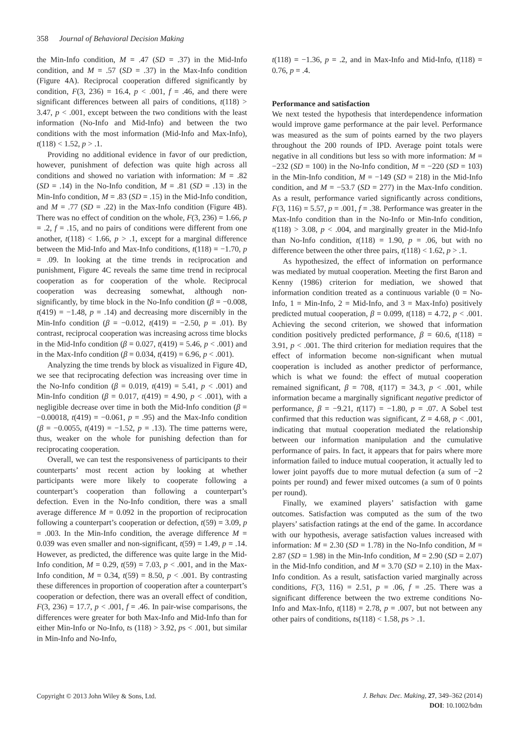358 Journal of Behavioral Decision Making
the Min-Info condition, M = .47 (SD = .37) in the Mid-Info condition, and M = .57 (SD = .37) in the Max-Info condition (Figure 4A). Reciprocal cooperation differed significantly by condition, F(3, 236) = 16.4, p < .001, f = .46, and there were significant differences between all pairs of conditions, t(118) > 3.47, p < .001, except between the two conditions with the least information (No-Info and Mid-Info) and between the two conditions with the most information (Mid-Info and Max-Info), t(118) < 1.52, p > .1.
Providing no additional evidence in favor of our prediction, however, punishment of defection was quite high across all conditions and showed no variation with information: M = .82 (SD = .14) in the No-Info condition, M = .81 (SD = .13) in the Min-Info condition, M = .83 (SD = .15) in the Mid-Info condition, and M = .77 (SD = .22) in the Max-Info condition (Figure 4B). There was no effect of condition on the whole, F(3, 236) = 1.66, p = .2, f = .15, and no pairs of conditions were different from one another, t(118) < 1.66, p > .1, except for a marginal difference between the Mid-Info and Max-Info conditions, t(118) = −1.70, p = .09. In looking at the time trends in reciprocation and punishment, Figure 4C reveals the same time trend in reciprocal cooperation as for cooperation of the whole. Reciprocal cooperation was decreasing somewhat, although non-significantly, by time block in the No-Info condition (β = −0.008, t(419) = −1.48, p = .14) and decreasing more discernibly in the Min-Info condition (β = −0.012, t(419) = −2.50, p = .01). By contrast, reciprocal cooperation was increasing across time blocks in the Mid-Info condition (β = 0.027, t(419) = 5.46, p < .001) and in the Max-Info condition (β = 0.034, t(419) = 6.96, p < .001).
Analyzing the time trends by block as visualized in Figure 4D, we see that reciprocating defection was increasing over time in the No-Info condition (β = 0.019, t(419) = 5.41, p < .001) and Min-Info condition (β = 0.017, t(419) = 4.90, p < .001), with a negligible decrease over time in both the Mid-Info condition (β = −0.00018, t(419) = −0.061, p = .95) and the Max-Info condition (β = −0.0055, t(419) = −1.52, p = .13). The time patterns were, thus, weaker on the whole for punishing defection than for reciprocating cooperation.
Overall, we can test the responsiveness of participants to their counterparts’ most recent action by looking at whether participants were more likely to cooperate following a counterpart’s cooperation than following a counterpart’s defection. Even in the No-Info condition, there was a small average difference M = 0.092 in the proportion of reciprocation following a counterpart’s cooperation or defection, t(59) = 3.09, p = .003. In the Min-Info condition, the average difference M = 0.039 was even smaller and non-significant, t(59) = 1.49, p = .14. However, as predicted, the difference was quite large in the Mid-Info condition, M = 0.29, t(59) = 7.03, p < .001, and in the Max-Info condition, M = 0.34, t(59) = 8.50, p < .001. By contrasting these differences in proportion of cooperation after a counterpart’s cooperation or defection, there was an overall effect of condition, F(3, 236) = 17.7, p < .001, f = .46. In pair-wise comparisons, the differences were greater for both Max-Info and Mid-Info than for either Min-Info or No-Info, ts (118) > 3.92, ps < .001, but similar in Min-Info and No-Info,
t(118) = −1.36, p = .2, and in Max-Info and Mid-Info, t(118) = 0.76, p = .4.
Performance and satisfaction
We next tested the hypothesis that interdependence information would improve game performance at the pair level. Performance was measured as the sum of points earned by the two players throughout the 200 rounds of IPD. Average point totals were negative in all conditions but less so with more information: M = −232 (SD = 100) in the No-Info condition, M = −220 (SD = 103) in the Min-Info condition, M = −149 (SD = 218) in the Mid-Info condition, and M = −53.7 (SD = 277) in the Max-Info condition. As a result, performance varied significantly across conditions, F(3, 116) = 5.57, p = .001, f = .38. Performance was greater in the Max-Info condition than in the No-Info or Min-Info condition, t(118) > 3.08, p < .004, and marginally greater in the Mid-Info than No-Info condition, t(118) = 1.90, p = .06, but with no difference between the other three pairs, t(118) < 1.62, p > .1.
As hypothesized, the effect of information on performance was mediated by mutual cooperation. Meeting the first Baron and Kenny (1986) criterion for mediation, we showed that information condition treated as a continuous variable (0 = No-Info, 1 = Min-Info, 2 = Mid-Info, and 3 = Max-Info) positively predicted mutual cooperation, β = 0.099, t(118) = 4.72, p < .001. Achieving the second criterion, we showed that information condition positively predicted performance, β = 60.6, t(118) = 3.91, p < .001. The third criterion for mediation requires that the effect of information become non-significant when mutual cooperation is included as another predictor of performance, which is what we found: the effect of mutual cooperation remained significant, β = 708, t(117) = 34.3, p < .001, while information became a marginally significant negative predictor of performance, β = −9.21, t(117) = −1.80, p = .07. A Sobel test confirmed that this reduction was significant, Z = 4.68, p < .001, indicating that mutual cooperation mediated the relationship between our information manipulation and the cumulative performance of pairs. In fact, it appears that for pairs where more information failed to induce mutual cooperation, it actually led to lower joint payoffs due to more mutual defection (a sum of −2 points per round) and fewer mixed outcomes (a sum of 0 points per round).
Finally, we examined players’ satisfaction with game outcomes. Satisfaction was computed as the sum of the two players’ satisfaction ratings at the end of the game. In accordance with our hypothesis, average satisfaction values increased with information: M = 2.30 (SD = 1.78) in the No-Info condition, M = 2.87 (SD = 1.98) in the Min-Info condition, M = 2.90 (SD = 2.07) in the Mid-Info condition, and M = 3.70 (SD = 2.10) in the Max-Info condition. As a result, satisfaction varied marginally across conditions, F(3, 116) = 2.51, p = .06, f = .25. There was a significant difference between the two extreme conditions No-Info and Max-Info, t(118) = 2.78, p = .007, but not between any other pairs of conditions, ts(118) < 1.58, ps > .1.
Copyright © 2013 John Wiley & Sons, Ltd.
J. Behav. Dec. Making, 27, 349–362 (2014)
DOI: 10.1002/bdm